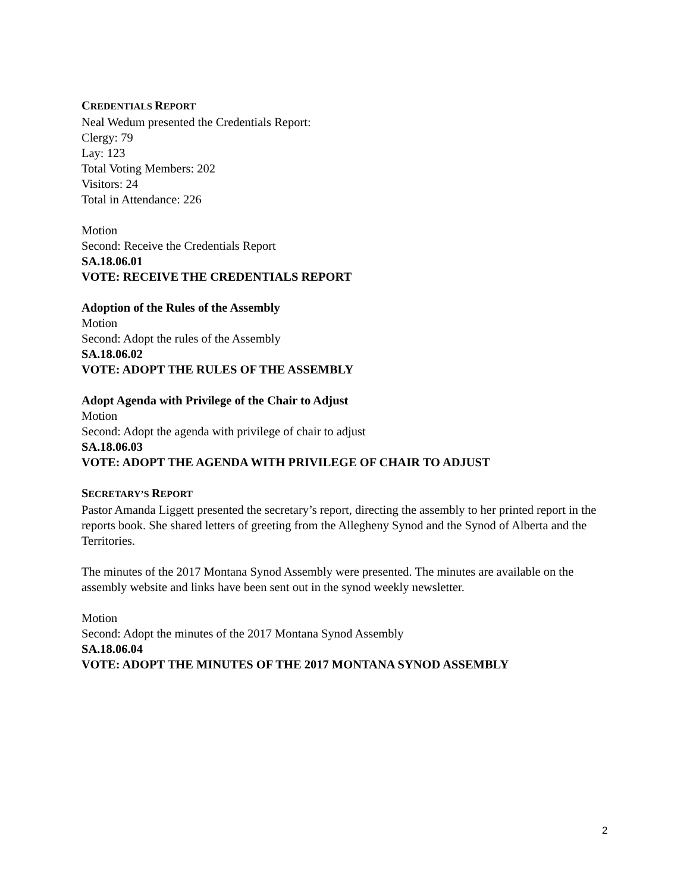CREDENTIALS REPORT
Neal Wedum presented the Credentials Report:
Clergy: 79
Lay: 123
Total Voting Members: 202
Visitors: 24
Total in Attendance: 226
Motion
Second: Receive the Credentials Report
SA.18.06.01
VOTE: RECEIVE THE CREDENTIALS REPORT
Adoption of the Rules of the Assembly
Motion
Second: Adopt the rules of the Assembly
SA.18.06.02
VOTE: ADOPT THE RULES OF THE ASSEMBLY
Adopt Agenda with Privilege of the Chair to Adjust
Motion
Second: Adopt the agenda with privilege of chair to adjust
SA.18.06.03
VOTE: ADOPT THE AGENDA WITH PRIVILEGE OF CHAIR TO ADJUST
SECRETARY’S REPORT
Pastor Amanda Liggett presented the secretary’s report, directing the assembly to her printed report in the reports book. She shared letters of greeting from the Allegheny Synod and the Synod of Alberta and the Territories.
The minutes of the 2017 Montana Synod Assembly were presented. The minutes are available on the assembly website and links have been sent out in the synod weekly newsletter.
Motion
Second: Adopt the minutes of the 2017 Montana Synod Assembly
SA.18.06.04
VOTE: ADOPT THE MINUTES OF THE 2017 MONTANA SYNOD ASSEMBLY
2